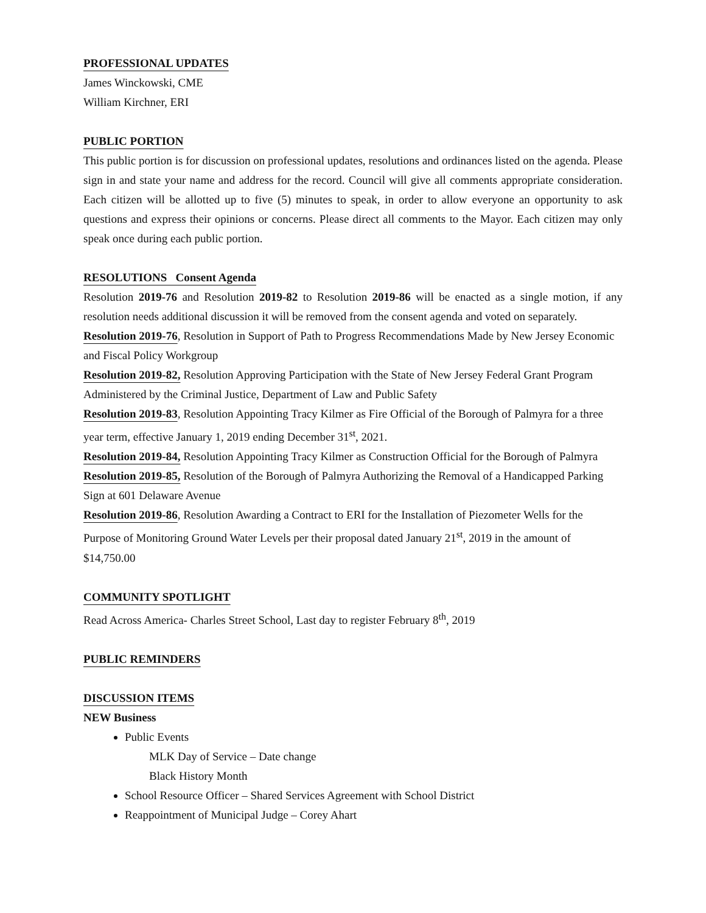PROFESSIONAL UPDATES
James Winckowski, CME
William Kirchner, ERI
PUBLIC PORTION
This public portion is for discussion on professional updates, resolutions and ordinances listed on the agenda. Please sign in and state your name and address for the record. Council will give all comments appropriate consideration. Each citizen will be allotted up to five (5) minutes to speak, in order to allow everyone an opportunity to ask questions and express their opinions or concerns. Please direct all comments to the Mayor. Each citizen may only speak once during each public portion.
RESOLUTIONS Consent Agenda
Resolution 2019-76 and Resolution 2019-82 to Resolution 2019-86 will be enacted as a single motion, if any resolution needs additional discussion it will be removed from the consent agenda and voted on separately.
Resolution 2019-76, Resolution in Support of Path to Progress Recommendations Made by New Jersey Economic and Fiscal Policy Workgroup
Resolution 2019-82, Resolution Approving Participation with the State of New Jersey Federal Grant Program Administered by the Criminal Justice, Department of Law and Public Safety
Resolution 2019-83, Resolution Appointing Tracy Kilmer as Fire Official of the Borough of Palmyra for a three year term, effective January 1, 2019 ending December 31<sup>st</sup>, 2021.
Resolution 2019-84, Resolution Appointing Tracy Kilmer as Construction Official for the Borough of Palmyra
Resolution 2019-85, Resolution of the Borough of Palmyra Authorizing the Removal of a Handicapped Parking Sign at 601 Delaware Avenue
Resolution 2019-86, Resolution Awarding a Contract to ERI for the Installation of Piezometer Wells for the Purpose of Monitoring Ground Water Levels per their proposal dated January 21<sup>st</sup>, 2019 in the amount of $14,750.00
COMMUNITY SPOTLIGHT
Read Across America- Charles Street School, Last day to register February 8<sup>th</sup>, 2019
PUBLIC REMINDERS
DISCUSSION ITEMS
NEW Business
Public Events
MLK Day of Service – Date change
Black History Month
School Resource Officer – Shared Services Agreement with School District
Reappointment of Municipal Judge – Corey Ahart